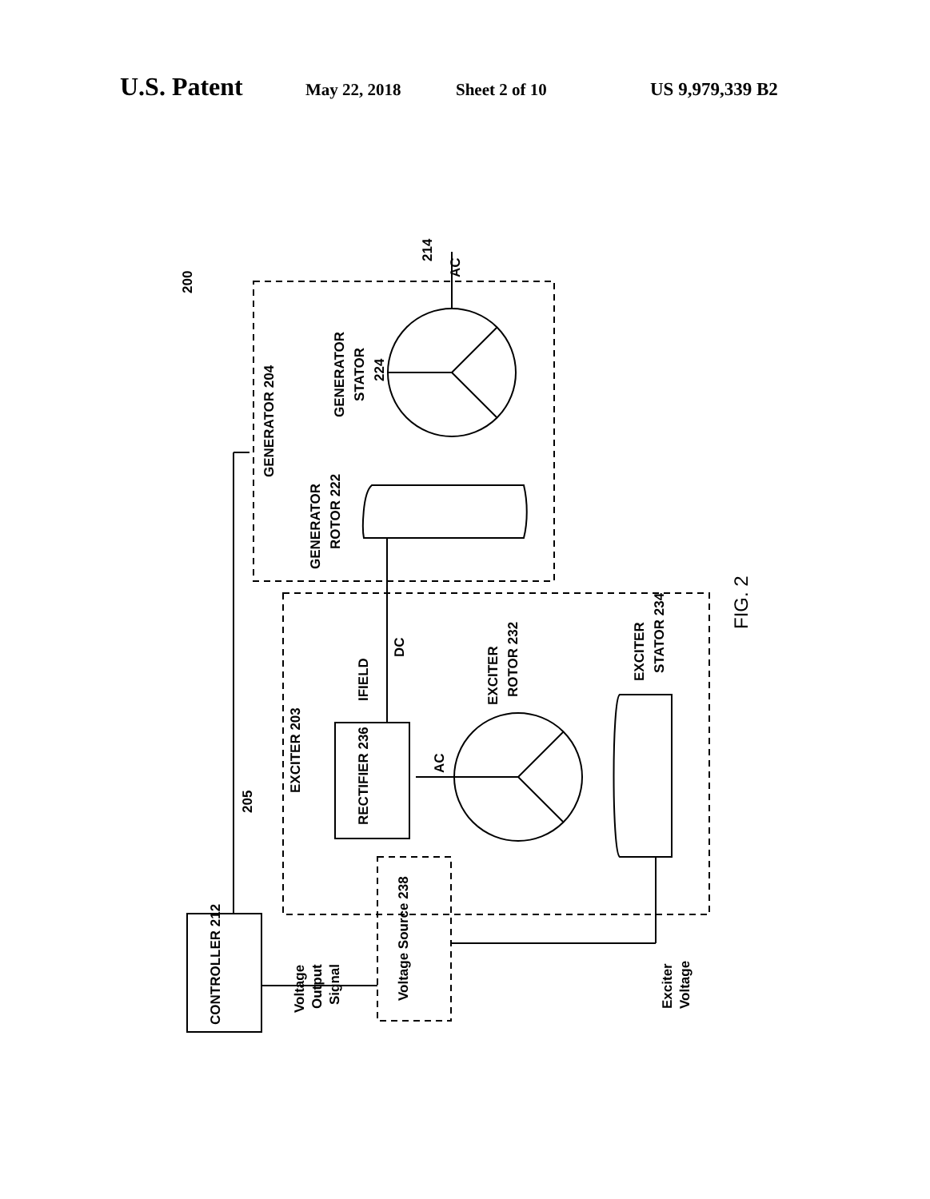U.S. Patent May 22, 2018 Sheet 2 of 10 US 9,979,339 B2
AC
214
200
GENERATOR 204
GENERATOR
STATOR
224
GENERATOR
ROTOR 222
IFIELD
DC
FIG. 2
EXCITER
ROTOR 232
EXCITER
STATOR 234
EXCITER 203
RECTIFIER 236
AC
205
Voltage Source 238
CONTROLLER 212
Voltage
Output
Signal
Exciter
Voltage